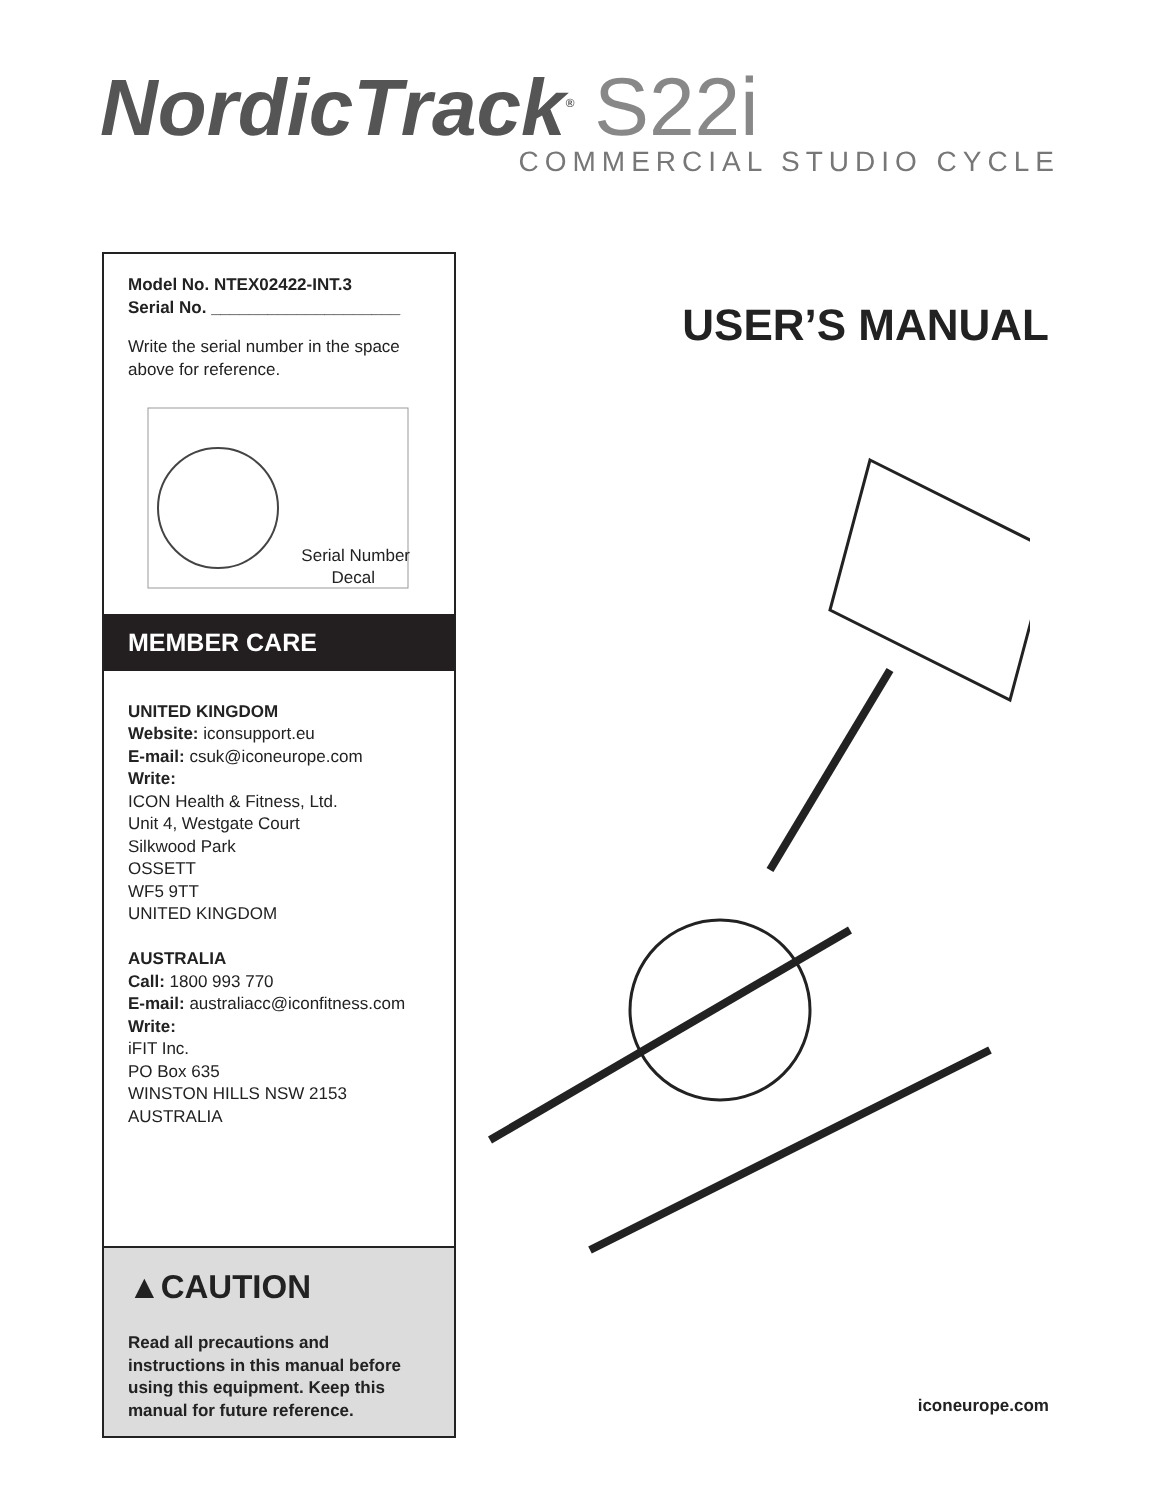NordicTrack<sup>®</sup> S22i
COMMERCIAL STUDIO CYCLE
Model No. NTEX02422-INT.3
Serial No. ____________________
Write the serial number in the space above for reference.
Serial Number
Decal
MEMBER CARE
UNITED KINGDOM
Website: iconsupport.eu
E-mail: csuk@iconeurope.com
Write:
ICON Health & Fitness, Ltd.
Unit 4, Westgate Court
Silkwood Park
OSSETT
WF5 9TT
UNITED KINGDOM
AUSTRALIA
Call: 1800 993 770
E-mail: australiacc@iconfitness.com
Write:
iFIT Inc.
PO Box 635
WINSTON HILLS NSW 2153
AUSTRALIA
▲CAUTION
Read all precautions and instructions in this manual before using this equipment. Keep this manual for future reference.
USER’S MANUAL
iconeurope.com